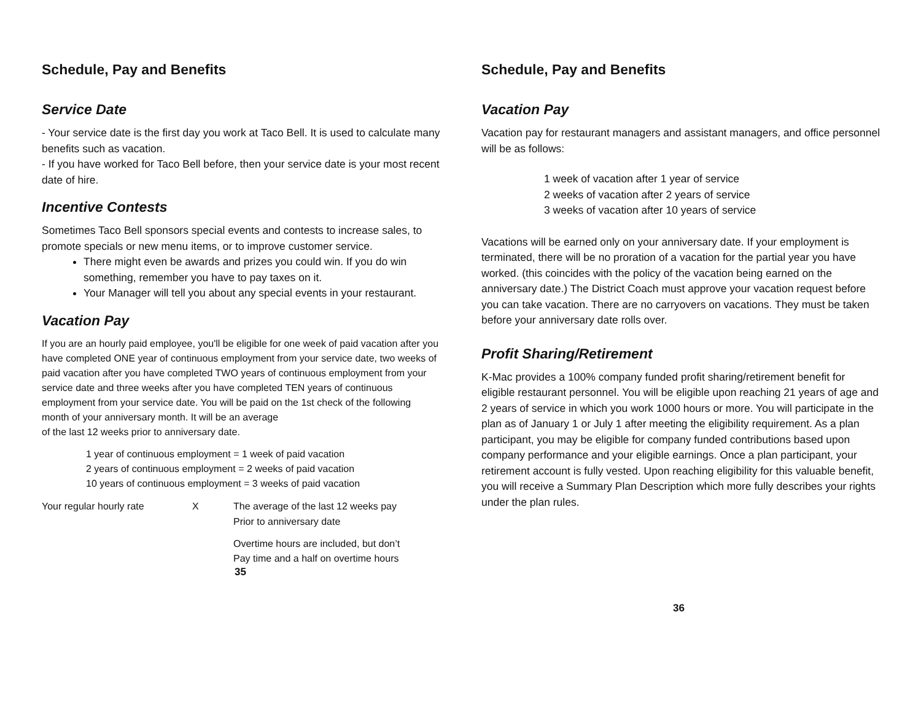Schedule, Pay and Benefits
Service Date
- Your service date is the first day you work at Taco Bell. It is used to calculate many benefits such as vacation.
- If you have worked for Taco Bell before, then your service date is your most recent date of hire.
Incentive Contests
Sometimes Taco Bell sponsors special events and contests to increase sales, to promote specials or new menu items, or to improve customer service.
There might even be awards and prizes you could win. If you do win something, remember you have to pay taxes on it.
Your Manager will tell you about any special events in your restaurant.
Vacation Pay
If you are an hourly paid employee, you'll be eligible for one week of paid vacation after you have completed ONE year of continuous employment from your service date, two weeks of paid vacation after you have completed TWO years of continuous employment from your service date and three weeks after you have completed TEN years of continuous employment from your service date. You will be paid on the 1st check of the following month of your anniversary month. It will be an average
of the last 12 weeks prior to anniversary date.
1 year of continuous employment = 1 week of paid vacation
2 years of continuous employment = 2 weeks of paid vacation
10 years of continuous employment = 3 weeks of paid vacation
Your regular hourly rate X The average of the last 12 weeks pay
Prior to anniversary date
Overtime hours are included, but don’t
Pay time and a half on overtime hours
35
Schedule, Pay and Benefits
Vacation Pay
Vacation pay for restaurant managers and assistant managers, and office personnel will be as follows:
1 week of vacation after 1 year of service
2 weeks of vacation after 2 years of service
3 weeks of vacation after 10 years of service
Vacations will be earned only on your anniversary date. If your employment is terminated, there will be no proration of a vacation for the partial year you have worked. (this coincides with the policy of the vacation being earned on the anniversary date.) The District Coach must approve your vacation request before you can take vacation. There are no carryovers on vacations. They must be taken before your anniversary date rolls over.
Profit Sharing/Retirement
K-Mac provides a 100% company funded profit sharing/retirement benefit for eligible restaurant personnel. You will be eligible upon reaching 21 years of age and 2 years of service in which you work 1000 hours or more. You will participate in the plan as of January 1 or July 1 after meeting the eligibility requirement. As a plan participant, you may be eligible for company funded contributions based upon company performance and your eligible earnings. Once a plan participant, your retirement account is fully vested. Upon reaching eligibility for this valuable benefit, you will receive a Summary Plan Description which more fully describes your rights under the plan rules.
36